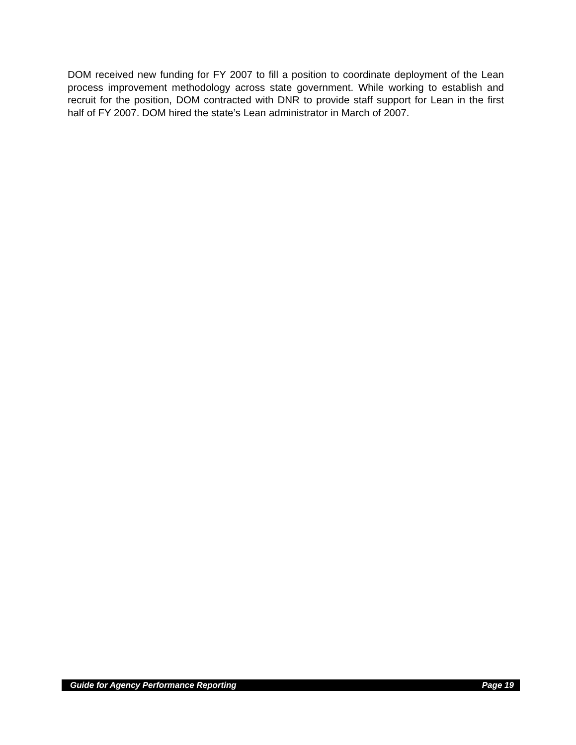DOM received new funding for FY 2007 to fill a position to coordinate deployment of the Lean process improvement methodology across state government. While working to establish and recruit for the position, DOM contracted with DNR to provide staff support for Lean in the first half of FY 2007. DOM hired the state’s Lean administrator in March of 2007.
Guide for Agency Performance Reporting Page 19